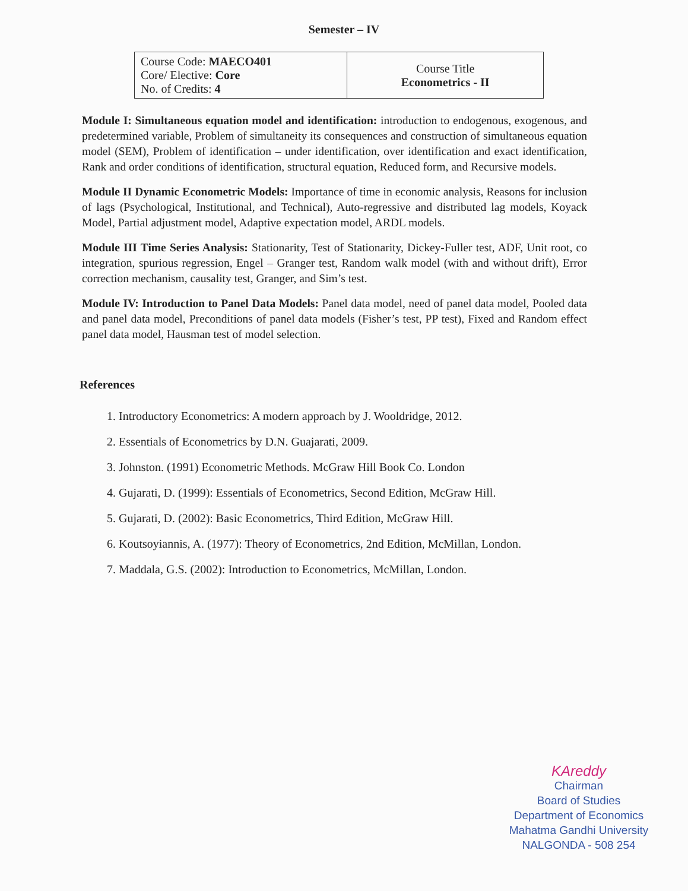Semester – IV
| Course Code: MAECO401 Core/ Elective: Core No. of Credits: 4 | Course Title Econometrics - II |
Module I: Simultaneous equation model and identification: introduction to endogenous, exogenous, and predetermined variable, Problem of simultaneity its consequences and construction of simultaneous equation model (SEM), Problem of identification – under identification, over identification and exact identification, Rank and order conditions of identification, structural equation, Reduced form, and Recursive models.
Module II Dynamic Econometric Models: Importance of time in economic analysis, Reasons for inclusion of lags (Psychological, Institutional, and Technical), Auto-regressive and distributed lag models, Koyack Model, Partial adjustment model, Adaptive expectation model, ARDL models.
Module III Time Series Analysis: Stationarity, Test of Stationarity, Dickey-Fuller test, ADF, Unit root, co integration, spurious regression, Engel – Granger test, Random walk model (with and without drift), Error correction mechanism, causality test, Granger, and Sim’s test.
Module IV: Introduction to Panel Data Models: Panel data model, need of panel data model, Pooled data and panel data model, Preconditions of panel data models (Fisher’s test, PP test), Fixed and Random effect panel data model, Hausman test of model selection.
References
1. Introductory Econometrics: A modern approach by J. Wooldridge, 2012.
2. Essentials of Econometrics by D.N. Guajarati, 2009.
3. Johnston. (1991) Econometric Methods. McGraw Hill Book Co. London
4. Gujarati, D. (1999): Essentials of Econometrics, Second Edition, McGraw Hill.
5. Gujarati, D. (2002): Basic Econometrics, Third Edition, McGraw Hill.
6. Koutsoyiannis, A. (1977): Theory of Econometrics, 2nd Edition, McMillan, London.
7. Maddala, G.S. (2002): Introduction to Econometrics, McMillan, London.
KAreddy
Chairman
Board of Studies
Department of Economics
Mahatma Gandhi University
NALGONDA - 508 254